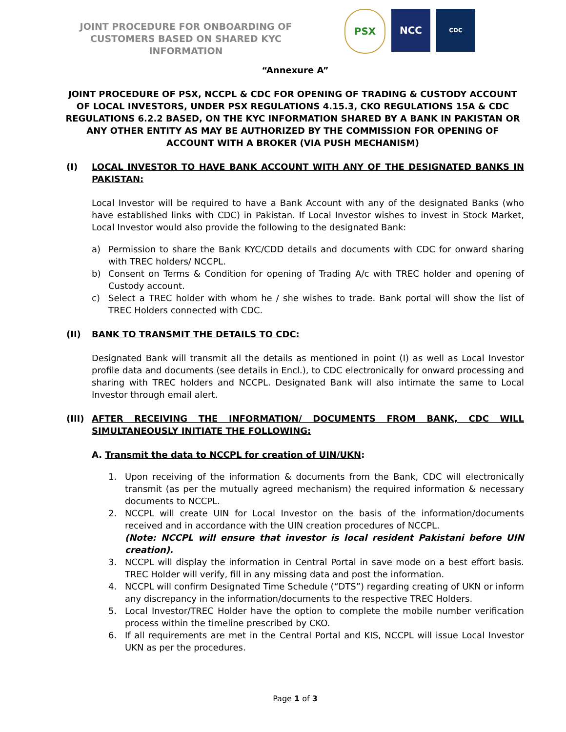JOINT PROCEDURE FOR ONBOARDING OF CUSTOMERS BASED ON SHARED KYC INFORMATION
PSX NCC
CDC
“Annexure A”
JOINT PROCEDURE OF PSX, NCCPL & CDC FOR OPENING OF TRADING & CUSTODY ACCOUNT OF LOCAL INVESTORS, UNDER PSX REGULATIONS 4.15.3, CKO REGULATIONS 15A & CDC REGULATIONS 6.2.2 BASED, ON THE KYC INFORMATION SHARED BY A BANK IN PAKISTAN OR ANY OTHER ENTITY AS MAY BE AUTHORIZED BY THE COMMISSION FOR OPENING OF ACCOUNT WITH A BROKER (VIA PUSH MECHANISM)
(I) LOCAL INVESTOR TO HAVE BANK ACCOUNT WITH ANY OF THE DESIGNATED BANKS IN PAKISTAN:
Local Investor will be required to have a Bank Account with any of the designated Banks (who have established links with CDC) in Pakistan. If Local Investor wishes to invest in Stock Market, Local Investor would also provide the following to the designated Bank:
a) Permission to share the Bank KYC/CDD details and documents with CDC for onward sharing with TREC holders/ NCCPL.
b) Consent on Terms & Condition for opening of Trading A/c with TREC holder and opening of Custody account.
c) Select a TREC holder with whom he / she wishes to trade. Bank portal will show the list of TREC Holders connected with CDC.
(II) BANK TO TRANSMIT THE DETAILS TO CDC:
Designated Bank will transmit all the details as mentioned in point (I) as well as Local Investor profile data and documents (see details in Encl.), to CDC electronically for onward processing and sharing with TREC holders and NCCPL. Designated Bank will also intimate the same to Local Investor through email alert.
(III) AFTER RECEIVING THE INFORMATION/ DOCUMENTS FROM BANK, CDC WILL SIMULTANEOUSLY INITIATE THE FOLLOWING:
A. Transmit the data to NCCPL for creation of UIN/UKN:
1. Upon receiving of the information & documents from the Bank, CDC will electronically transmit (as per the mutually agreed mechanism) the required information & necessary documents to NCCPL.
2. NCCPL will create UIN for Local Investor on the basis of the information/documents received and in accordance with the UIN creation procedures of NCCPL.
(Note: NCCPL will ensure that investor is local resident Pakistani before UIN creation).
3. NCCPL will display the information in Central Portal in save mode on a best effort basis. TREC Holder will verify, fill in any missing data and post the information.
4. NCCPL will confirm Designated Time Schedule (“DTS”) regarding creating of UKN or inform any discrepancy in the information/documents to the respective TREC Holders.
5. Local Investor/TREC Holder have the option to complete the mobile number verification process within the timeline prescribed by CKO.
6. If all requirements are met in the Central Portal and KIS, NCCPL will issue Local Investor UKN as per the procedures.
Page 1 of 3